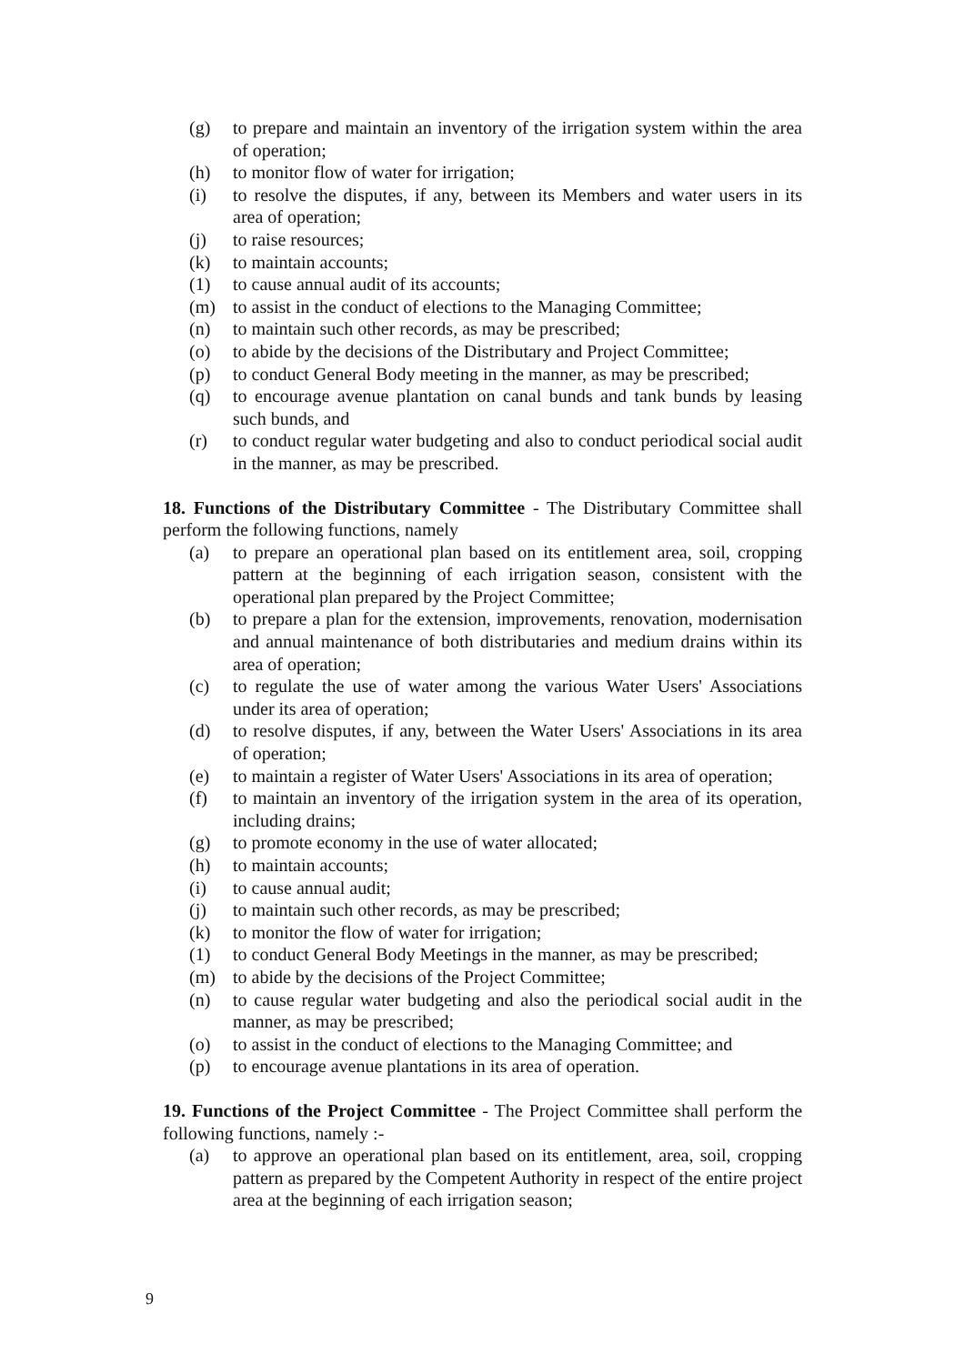(g) to prepare and maintain an inventory of the irrigation system within the area of operation;
(h) to monitor flow of water for irrigation;
(i) to resolve the disputes, if any, between its Members and water users in its area of operation;
(j) to raise resources;
(k) to maintain accounts;
(1) to cause annual audit of its accounts;
(m) to assist in the conduct of elections to the Managing Committee;
(n) to maintain such other records, as may be prescribed;
(o) to abide by the decisions of the Distributary and Project Committee;
(p) to conduct General Body meeting in the manner, as may be prescribed;
(q) to encourage avenue plantation on canal bunds and tank bunds by leasing such bunds, and
(r) to conduct regular water budgeting and also to conduct periodical social audit in the manner, as may be prescribed.
18. Functions of the Distributary Committee - The Distributary Committee shall perform the following functions, namely
(a) to prepare an operational plan based on its entitlement area, soil, cropping pattern at the beginning of each irrigation season, consistent with the operational plan prepared by the Project Committee;
(b) to prepare a plan for the extension, improvements, renovation, modernisation and annual maintenance of both distributaries and medium drains within its area of operation;
(c) to regulate the use of water among the various Water Users' Associations under its area of operation;
(d) to resolve disputes, if any, between the Water Users' Associations in its area of operation;
(e) to maintain a register of Water Users' Associations in its area of operation;
(f) to maintain an inventory of the irrigation system in the area of its operation, including drains;
(g) to promote economy in the use of water allocated;
(h) to maintain accounts;
(i) to cause annual audit;
(j) to maintain such other records, as may be prescribed;
(k) to monitor the flow of water for irrigation;
(1) to conduct General Body Meetings in the manner, as may be prescribed;
(m) to abide by the decisions of the Project Committee;
(n) to cause regular water budgeting and also the periodical social audit in the manner, as may be prescribed;
(o) to assist in the conduct of elections to the Managing Committee; and
(p) to encourage avenue plantations in its area of operation.
19. Functions of the Project Committee - The Project Committee shall perform the following functions, namely :-
(a) to approve an operational plan based on its entitlement, area, soil, cropping pattern as prepared by the Competent Authority in respect of the entire project area at the beginning of each irrigation season;
9